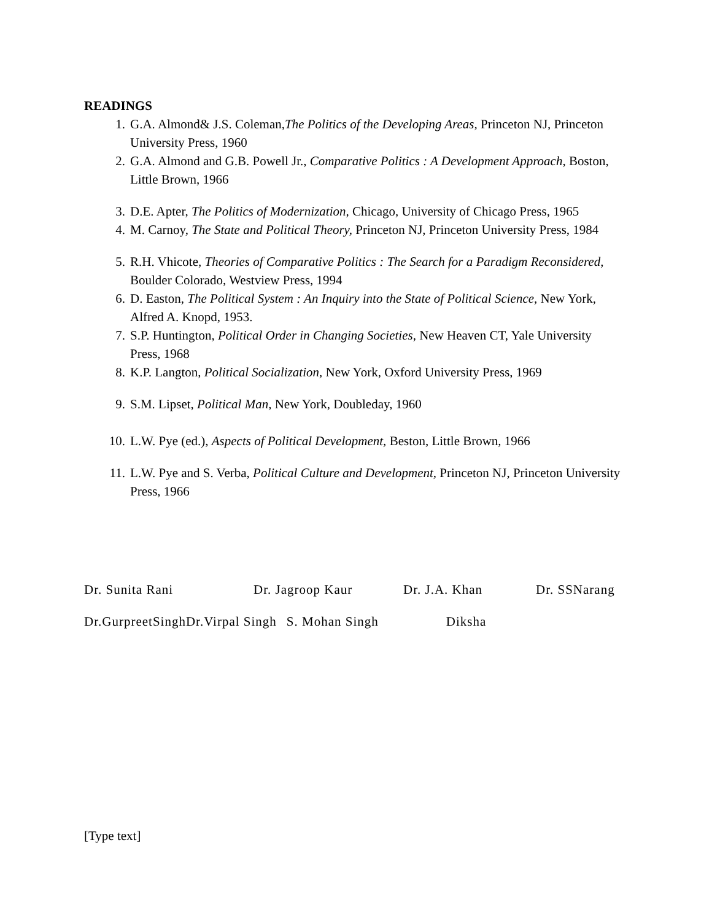READINGS
1. G.A. Almond& J.S. Coleman,The Politics of the Developing Areas, Princeton NJ, Princeton University Press, 1960
2. G.A. Almond and G.B. Powell Jr., Comparative Politics : A Development Approach, Boston, Little Brown, 1966
3. D.E. Apter, The Politics of Modernization, Chicago, University of Chicago Press, 1965
4. M. Carnoy, The State and Political Theory, Princeton NJ, Princeton University Press, 1984
5. R.H. Vhicote, Theories of Comparative Politics : The Search for a Paradigm Reconsidered, Boulder Colorado, Westview Press, 1994
6. D. Easton, The Political System : An Inquiry into the State of Political Science, New York, Alfred A. Knopd, 1953.
7. S.P. Huntington, Political Order in Changing Societies, New Heaven CT, Yale University Press, 1968
8. K.P. Langton, Political Socialization, New York, Oxford University Press, 1969
9. S.M. Lipset, Political Man, New York, Doubleday, 1960
10. L.W. Pye (ed.), Aspects of Political Development, Beston, Little Brown, 1966
11. L.W. Pye and S. Verba, Political Culture and Development, Princeton NJ, Princeton University Press, 1966
Dr. Sunita Rani Dr. Jagroop Kaur Dr. J.A. Khan Dr. SSNarang
Dr.GurpreetSingh Dr.Virpal Singh S. Mohan Singh Diksha
[Type text]